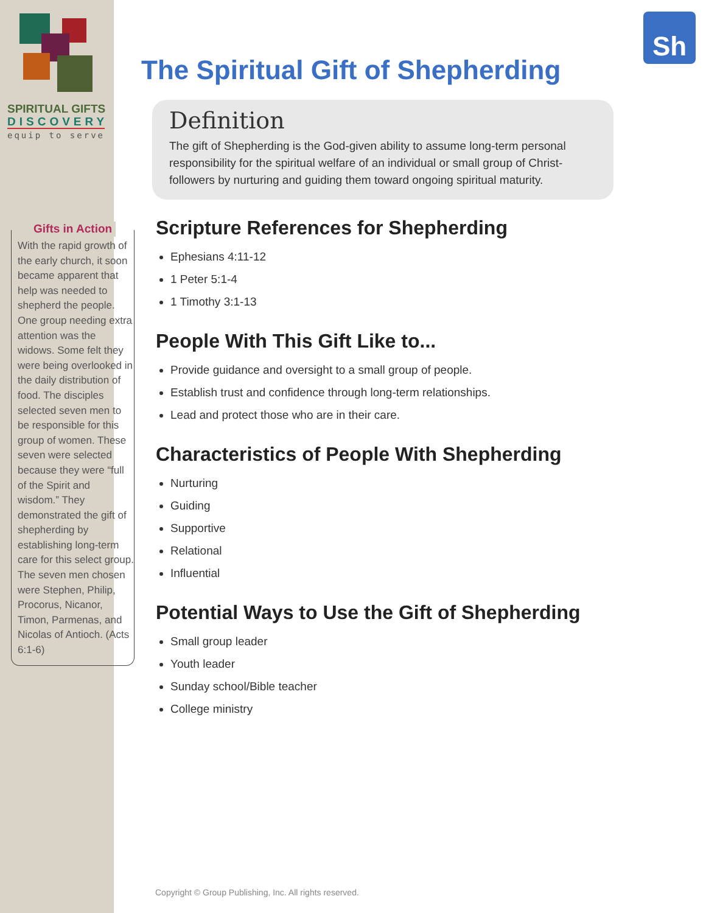SPIRITUAL GIFTS
DISCOVERY
equip to serve
Gifts in Action
With the rapid growth of the early church, it soon became apparent that help was needed to shepherd the people. One group needing extra attention was the widows. Some felt they were being overlooked in the daily distribution of food. The disciples selected seven men to be responsible for this group of women. These seven were selected because they were “full of the Spirit and wisdom.” They demonstrated the gift of shepherding by establishing long-term care for this select group. The seven men chosen were Stephen, Philip, Procorus, Nicanor, Timon, Parmenas, and Nicolas of Antioch. (Acts 6:1-6)
Sh
The Spiritual Gift of Shepherding
Definition
The gift of Shepherding is the God-given ability to assume long-term personal responsibility for the spiritual welfare of an individual or small group of Christ-followers by nurturing and guiding them toward ongoing spiritual maturity.
Scripture References for Shepherding
Ephesians 4:11-12
1 Peter 5:1-4
1 Timothy 3:1-13
People With This Gift Like to...
Provide guidance and oversight to a small group of people.
Establish trust and confidence through long-term relationships.
Lead and protect those who are in their care.
Characteristics of People With Shepherding
Nurturing
Guiding
Supportive
Relational
Influential
Potential Ways to Use the Gift of Shepherding
Small group leader
Youth leader
Sunday school/Bible teacher
College ministry
Copyright © Group Publishing, Inc. All rights reserved.